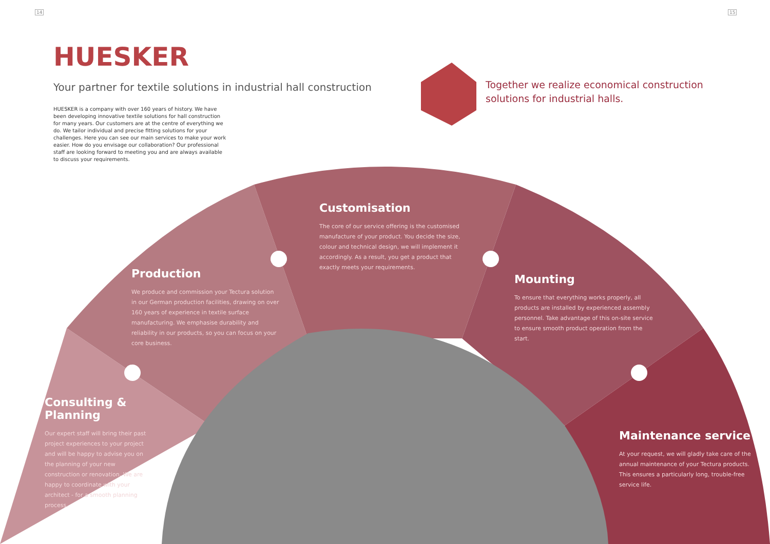14 15
HUESKER
Your partner for textile solutions in industrial hall construction
HUESKER is a company with over 160 years of history. We have been developing innovative textile solutions for hall construction for many years. Our customers are at the centre of everything we do. We tailor individual and precise fitting solutions for your challenges. Here you can see our main services to make your work easier. How do you envisage our collaboration? Our professional staff are looking forward to meeting you and are always available to discuss your requirements.
Together we realize economical construction
solutions for industrial halls.
Customisation
The core of our service offering is the customised manufacture of your product. You decide the size, colour and technical design, we will implement it accordingly. As a result, you get a product that exactly meets your requirements.
Production
We produce and commission your Tectura solution in our German production facilities, drawing on over 160 years of experience in textile surface manufacturing. We emphasise durability and reliability in our products, so you can focus on your core business.
Mounting
To ensure that everything works properly, all products are installed by experienced assembly personnel. Take advantage of this on-site service to ensure smooth product operation from the start.
Consulting & Planning
Our expert staff will bring their past project experiences to your project and will be happy to advise you on the planning of your new construction or renovation. We are happy to coordinate with your architect - for a smooth planning process.
Maintenance service
At your request, we will gladly take care of the annual maintenance of your Tectura products. This ensures a particularly long, trouble-free service life.